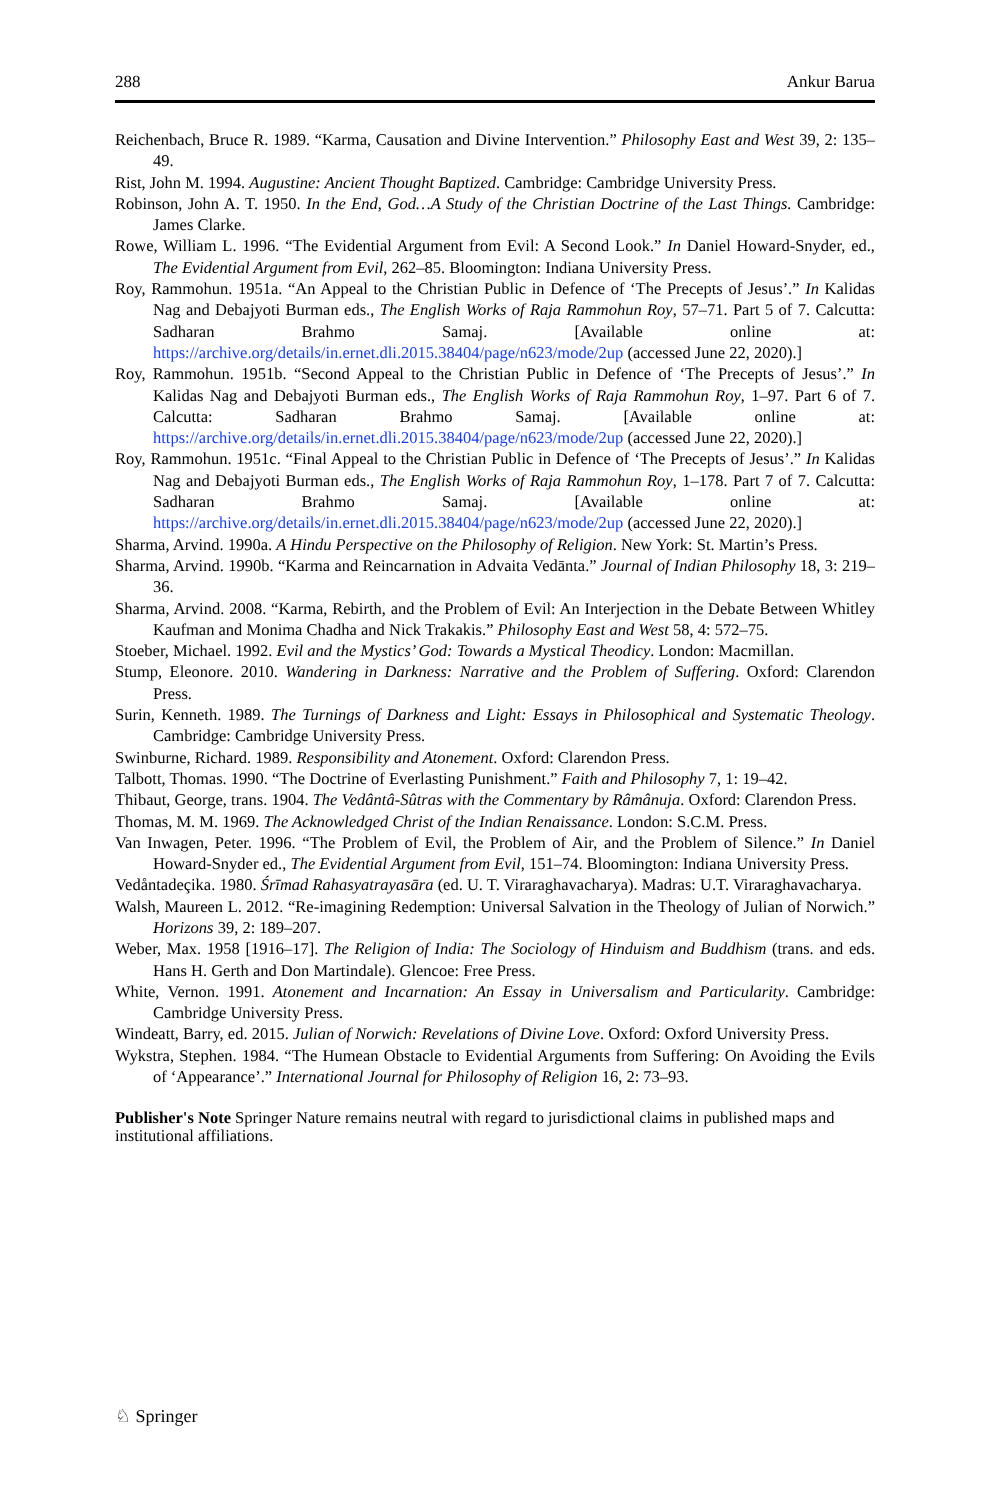288 Ankur Barua
Reichenbach, Bruce R. 1989. “Karma, Causation and Divine Intervention.” Philosophy East and West 39, 2: 135–49.
Rist, John M. 1994. Augustine: Ancient Thought Baptized. Cambridge: Cambridge University Press.
Robinson, John A. T. 1950. In the End, God…A Study of the Christian Doctrine of the Last Things. Cambridge: James Clarke.
Rowe, William L. 1996. “The Evidential Argument from Evil: A Second Look.” In Daniel Howard-Snyder, ed., The Evidential Argument from Evil, 262–85. Bloomington: Indiana University Press.
Roy, Rammohun. 1951a. “An Appeal to the Christian Public in Defence of ‘The Precepts of Jesus’.” In Kalidas Nag and Debajyoti Burman eds., The English Works of Raja Rammohun Roy, 57–71. Part 5 of 7. Calcutta: Sadharan Brahmo Samaj. [Available online at: https://archive.org/details/in.ernet.dli.2015.38404/page/n623/mode/2up (accessed June 22, 2020).]
Roy, Rammohun. 1951b. “Second Appeal to the Christian Public in Defence of ‘The Precepts of Jesus’.” In Kalidas Nag and Debajyoti Burman eds., The English Works of Raja Rammohun Roy, 1–97. Part 6 of 7. Calcutta: Sadharan Brahmo Samaj. [Available online at: https://archive.org/details/in.ernet.dli.2015.38404/page/n623/mode/2up (accessed June 22, 2020).]
Roy, Rammohun. 1951c. “Final Appeal to the Christian Public in Defence of ‘The Precepts of Jesus’.” In Kalidas Nag and Debajyoti Burman eds., The English Works of Raja Rammohun Roy, 1–178. Part 7 of 7. Calcutta: Sadharan Brahmo Samaj. [Available online at: https://archive.org/details/in.ernet.dli.2015.38404/page/n623/mode/2up (accessed June 22, 2020).]
Sharma, Arvind. 1990a. A Hindu Perspective on the Philosophy of Religion. New York: St. Martin’s Press.
Sharma, Arvind. 1990b. “Karma and Reincarnation in Advaita Vedānta.” Journal of Indian Philosophy 18, 3: 219–36.
Sharma, Arvind. 2008. “Karma, Rebirth, and the Problem of Evil: An Interjection in the Debate Between Whitley Kaufman and Monima Chadha and Nick Trakakis.” Philosophy East and West 58, 4: 572–75.
Stoeber, Michael. 1992. Evil and the Mystics’ God: Towards a Mystical Theodicy. London: Macmillan.
Stump, Eleonore. 2010. Wandering in Darkness: Narrative and the Problem of Suffering. Oxford: Clarendon Press.
Surin, Kenneth. 1989. The Turnings of Darkness and Light: Essays in Philosophical and Systematic Theology. Cambridge: Cambridge University Press.
Swinburne, Richard. 1989. Responsibility and Atonement. Oxford: Clarendon Press.
Talbott, Thomas. 1990. “The Doctrine of Everlasting Punishment.” Faith and Philosophy 7, 1: 19–42.
Thibaut, George, trans. 1904. The Vedântâ-Sûtras with the Commentary by Râmânuja. Oxford: Clarendon Press.
Thomas, M. M. 1969. The Acknowledged Christ of the Indian Renaissance. London: S.C.M. Press.
Van Inwagen, Peter. 1996. “The Problem of Evil, the Problem of Air, and the Problem of Silence.” In Daniel Howard-Snyder ed., The Evidential Argument from Evil, 151–74. Bloomington: Indiana University Press.
Vedåntadeçika. 1980. Śrīmad Rahasyatrayasāra (ed. U. T. Viraraghavacharya). Madras: U.T. Viraraghavacharya.
Walsh, Maureen L. 2012. “Re-imagining Redemption: Universal Salvation in the Theology of Julian of Norwich.” Horizons 39, 2: 189–207.
Weber, Max. 1958 [1916–17]. The Religion of India: The Sociology of Hinduism and Buddhism (trans. and eds. Hans H. Gerth and Don Martindale). Glencoe: Free Press.
White, Vernon. 1991. Atonement and Incarnation: An Essay in Universalism and Particularity. Cambridge: Cambridge University Press.
Windeatt, Barry, ed. 2015. Julian of Norwich: Revelations of Divine Love. Oxford: Oxford University Press.
Wykstra, Stephen. 1984. “The Humean Obstacle to Evidential Arguments from Suffering: On Avoiding the Evils of ‘Appearance’.” International Journal for Philosophy of Religion 16, 2: 73–93.
Publisher's Note Springer Nature remains neutral with regard to jurisdictional claims in published maps and institutional affiliations.
♘ Springer